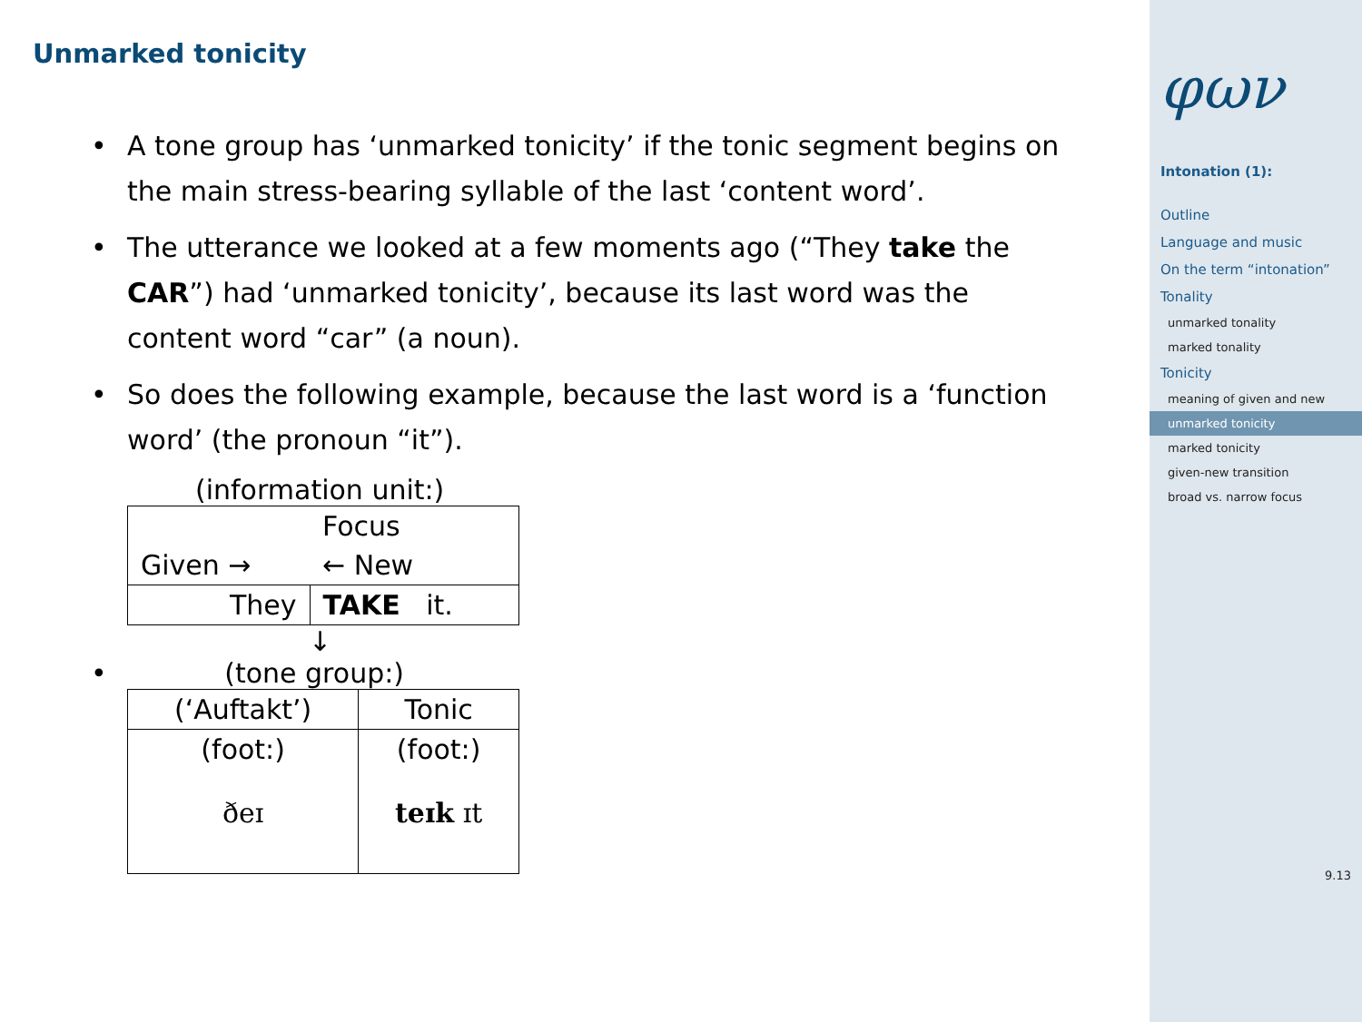Unmarked tonicity
• A tone group has ‘unmarked tonicity’ if the tonic segment begins on the main stress-bearing syllable of the last ‘content word’.
• The utterance we looked at a few moments ago (“They take the CAR”) had ‘unmarked tonicity’, because its last word was the content word “car” (a noun).
• So does the following example, because the last word is a ‘function word’ (the pronoun “it”).
(information unit:)
| | Focus |
| Given → | ← New |
| They | TAKE it. |
↓
• (tone group:)
| (‘Auftakt’) | Tonic |
| (foot:) ðeɪ | (foot:) teɪk ɪt |
φων
Intonation (1):
Outline
Language and music
On the term “intonation”
Tonality
unmarked tonality
marked tonality
Tonicity
meaning of given and new
unmarked tonicity
marked tonicity
given-new transition
broad vs. narrow focus
9.13